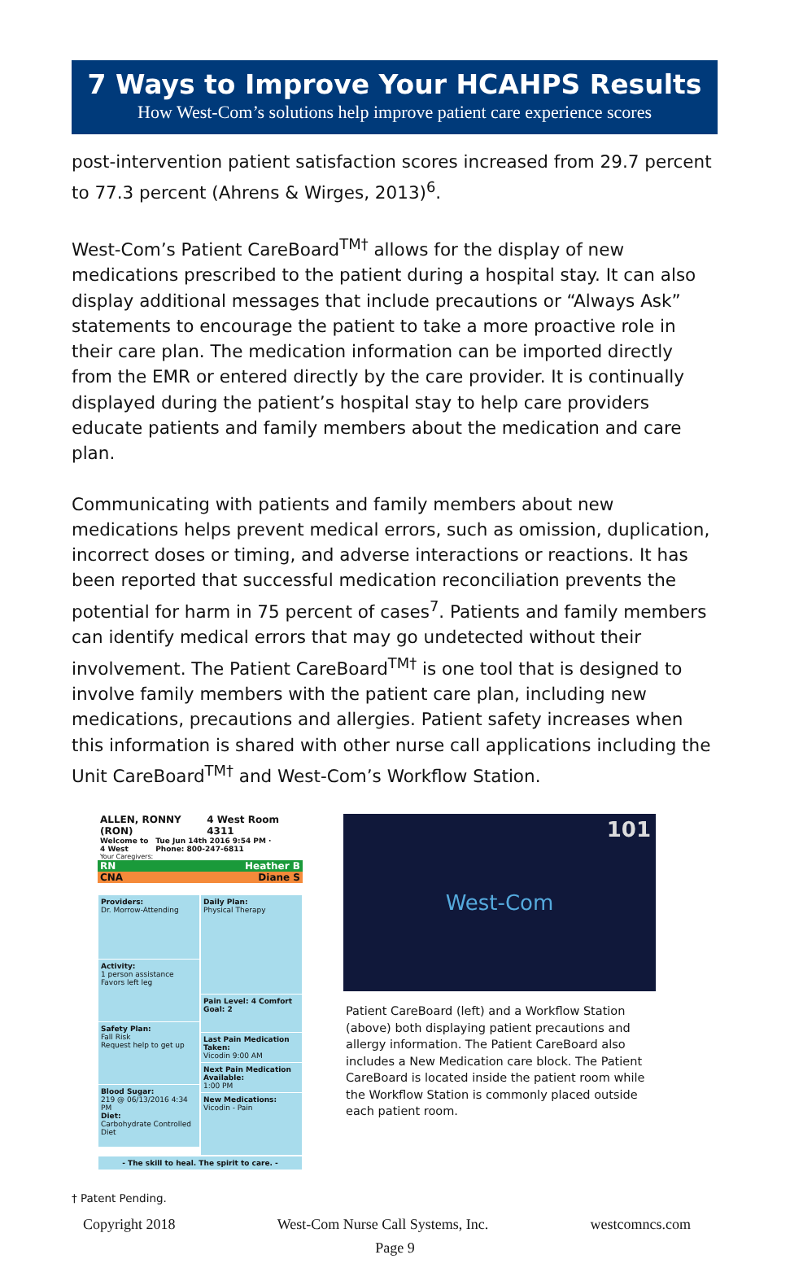7 Ways to Improve Your HCAHPS Results
How West-Com’s solutions help improve patient care experience scores
post-intervention patient satisfaction scores increased from 29.7 percent to 77.3 percent (Ahrens & Wirges, 2013)<sup>6</sup>.
West-Com’s Patient CareBoard<sup>TM†</sup> allows for the display of new medications prescribed to the patient during a hospital stay. It can also display additional messages that include precautions or “Always Ask” statements to encourage the patient to take a more proactive role in their care plan. The medication information can be imported directly from the EMR or entered directly by the care provider. It is continually displayed during the patient’s hospital stay to help care providers educate patients and family members about the medication and care plan.
Communicating with patients and family members about new medications helps prevent medical errors, such as omission, duplication, incorrect doses or timing, and adverse interactions or reactions. It has been reported that successful medication reconciliation prevents the potential for harm in 75 percent of cases<sup>7</sup>. Patients and family members can identify medical errors that may go undetected without their involvement. The Patient CareBoard<sup>TM†</sup> is one tool that is designed to involve family members with the patient care plan, including new medications, precautions and allergies. Patient safety increases when this information is shared with other nurse call applications including the Unit CareBoard<sup>TM†</sup> and West-Com’s Workflow Station.
ALLEN, RONNY (RON) 4 West Room 4311
Welcome to 4 West Tue Jun 14th 2016 9:54 PM · Phone: 800-247-6811
Your Caregivers:
RN Heather B
CNA Diane S
Providers:
Dr. Morrow-Attending
Activity:
1 person assistance
Favors left leg
Safety Plan:
Fall Risk
Request help to get up
Blood Sugar:
219 @ 06/13/2016 4:34 PM
Diet:
Carbohydrate Controlled Diet
Daily Plan:
Physical Therapy
Pain Level: 4 Comfort Goal: 2
Last Pain Medication Taken:
Vicodin 9:00 AM
Next Pain Medication Available:
1:00 PM
New Medications:
Vicodin - Pain
- The skill to heal. The spirit to care. -
101 West-Com
Patient CareBoard (left) and a Workflow Station (above) both displaying patient precautions and allergy information. The Patient CareBoard also includes a New Medication care block. The Patient CareBoard is located inside the patient room while the Workflow Station is commonly placed outside each patient room.
† Patent Pending.
Copyright 2018 West-Com Nurse Call Systems, Inc. westcomncs.com
Page 9